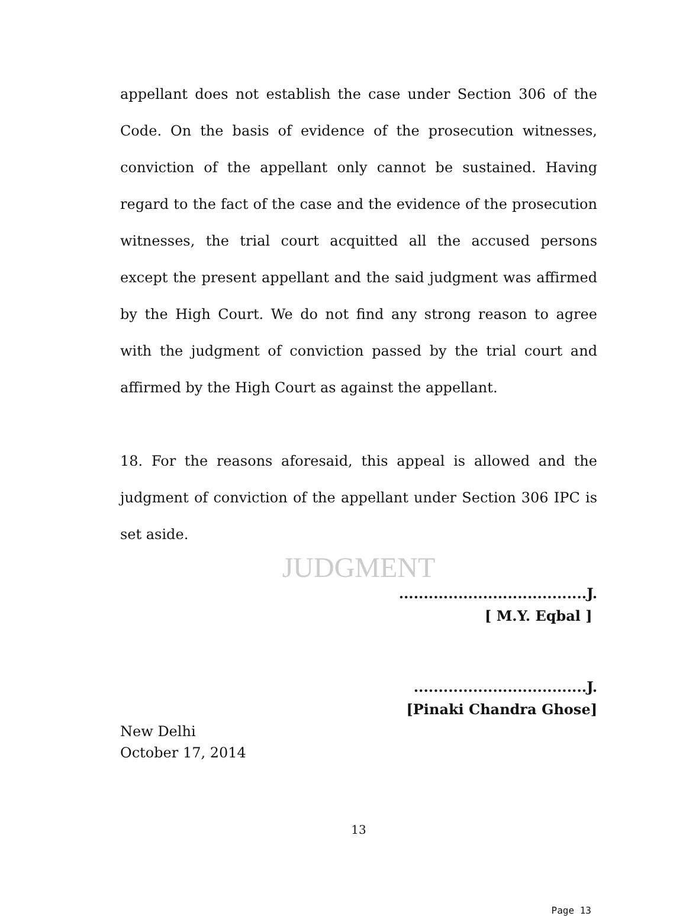appellant does not establish the case under Section 306 of the Code. On the basis of evidence of the prosecution witnesses, conviction of the appellant only cannot be sustained. Having regard to the fact of the case and the evidence of the prosecution witnesses, the trial court acquitted all the accused persons except the present appellant and the said judgment was affirmed by the High Court. We do not find any strong reason to agree with the judgment of conviction passed by the trial court and affirmed by the High Court as against the appellant.
18. For the reasons aforesaid, this appeal is allowed and the judgment of conviction of the appellant under Section 306 IPC is set aside.
JUDGMENT
......................................J.
[ M.Y. Eqbal ]
...................................J.
[Pinaki Chandra Ghose]
New Delhi
October 17, 2014
13
Page 13